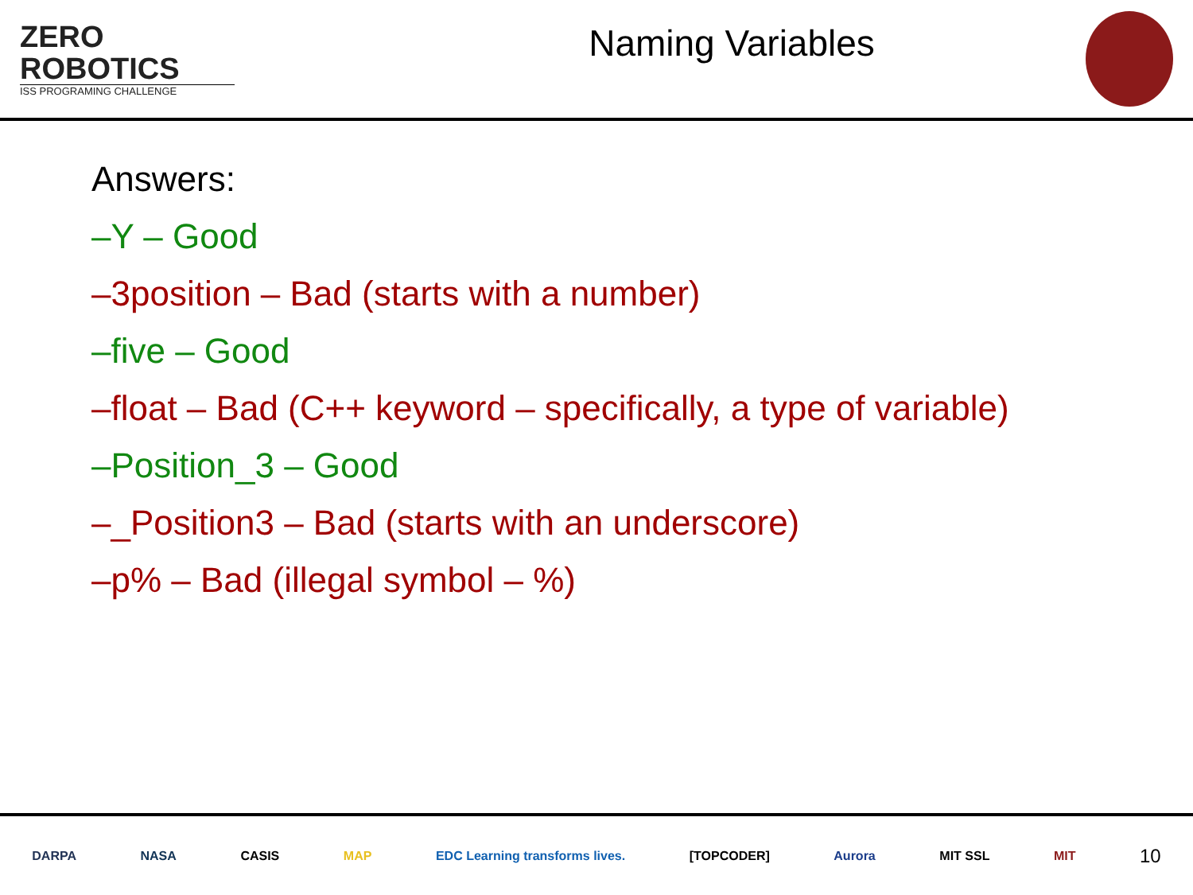ZERO
ROBOTICS
ISS PROGRAMING CHALLENGE
Naming Variables
Answers:
–Y – Good
–3position – Bad (starts with a number)
–five – Good
–float – Bad (C++ keyword – specifically, a type of variable)
–Position_3 – Good
–_Position3 – Bad (starts with an underscore)
–p% – Bad (illegal symbol – %)
DARPA NASA CASIS MAP EDC Learning transforms lives. [TOPCODER] Aurora MIT SSL MIT 10